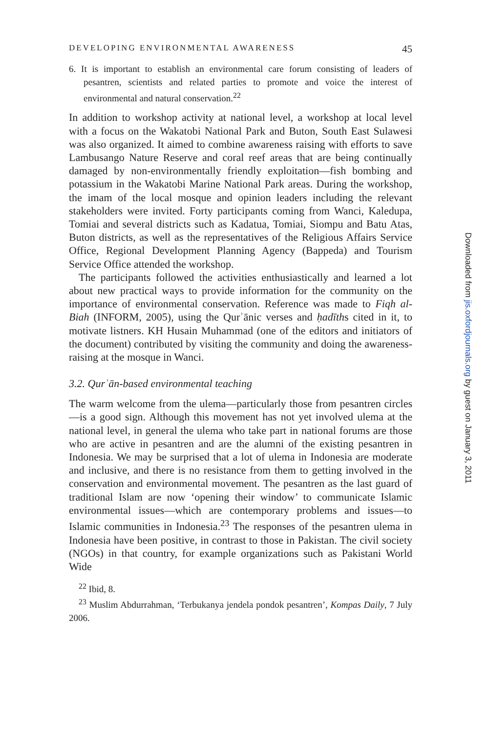DEVELOPING ENVIRONMENTAL AWARENESS 45
6. It is important to establish an environmental care forum consisting of leaders of pesantren, scientists and related parties to promote and voice the interest of environmental and natural conservation.<sup>22</sup>
In addition to workshop activity at national level, a workshop at local level with a focus on the Wakatobi National Park and Buton, South East Sulawesi was also organized. It aimed to combine awareness raising with efforts to save Lambusango Nature Reserve and coral reef areas that are being continually damaged by non-environmentally friendly exploitation—fish bombing and potassium in the Wakatobi Marine National Park areas. During the workshop, the imam of the local mosque and opinion leaders including the relevant stakeholders were invited. Forty participants coming from Wanci, Kaledupa, Tomiai and several districts such as Kadatua, Tomiai, Siompu and Batu Atas, Buton districts, as well as the representatives of the Religious Affairs Service Office, Regional Development Planning Agency (Bappeda) and Tourism Service Office attended the workshop.
The participants followed the activities enthusiastically and learned a lot about new practical ways to provide information for the community on the importance of environmental conservation. Reference was made to Fiqh al-Biah (INFORM, 2005), using the Qurʾānic verses and ḥadīths cited in it, to motivate listners. KH Husain Muhammad (one of the editors and initiators of the document) contributed by visiting the community and doing the awareness-raising at the mosque in Wanci.
3.2. Qurʾān-based environmental teaching
The warm welcome from the ulema—particularly those from pesantren circles—is a good sign. Although this movement has not yet involved ulema at the national level, in general the ulema who take part in national forums are those who are active in pesantren and are the alumni of the existing pesantren in Indonesia. We may be surprised that a lot of ulema in Indonesia are moderate and inclusive, and there is no resistance from them to getting involved in the conservation and environmental movement. The pesantren as the last guard of traditional Islam are now ‘opening their window’ to communicate Islamic environmental issues—which are contemporary problems and issues—to Islamic communities in Indonesia.<sup>23</sup> The responses of the pesantren ulema in Indonesia have been positive, in contrast to those in Pakistan. The civil society (NGOs) in that country, for example organizations such as Pakistani World Wide
<sup>22</sup> Ibid, 8.
<sup>23</sup> Muslim Abdurrahman, ‘Terbukanya jendela pondok pesantren’, Kompas Daily, 7 July 2006.
Downloaded from jis.oxfordjournals.org by guest on January 3, 2011